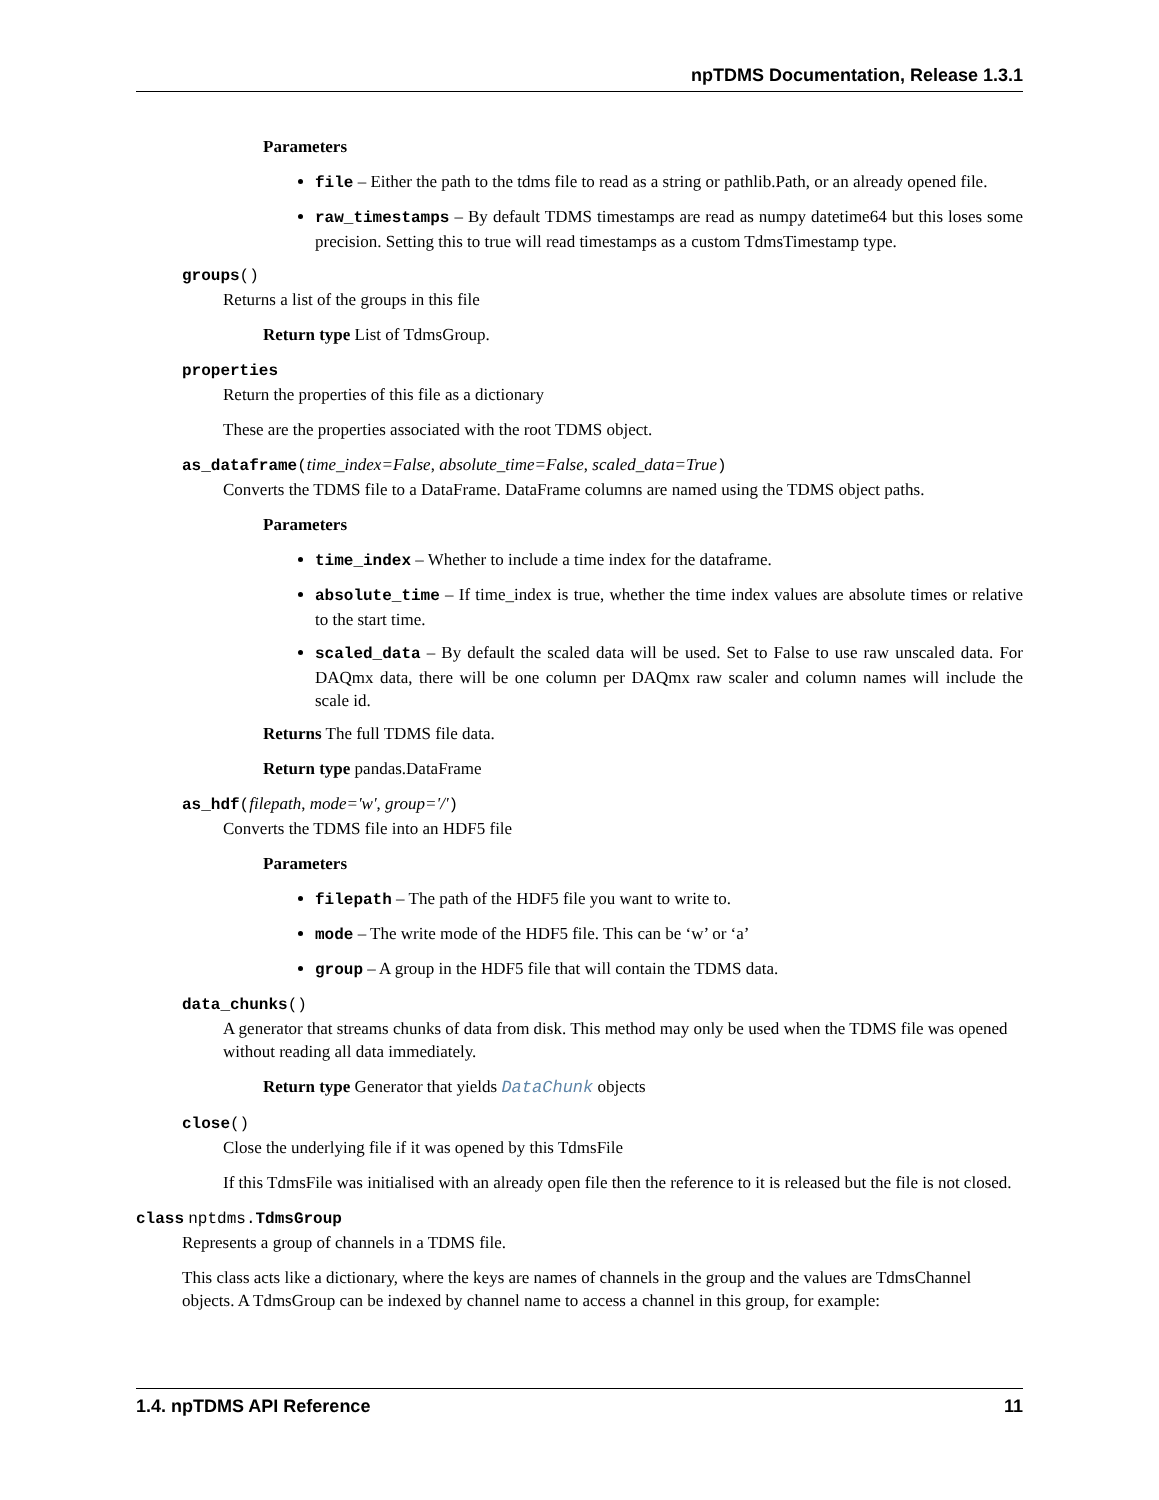npTDMS Documentation, Release 1.3.1
Parameters
file – Either the path to the tdms file to read as a string or pathlib.Path, or an already opened file.
raw_timestamps – By default TDMS timestamps are read as numpy datetime64 but this loses some precision. Setting this to true will read timestamps as a custom TdmsTimestamp type.
groups()
Returns a list of the groups in this file
Return type List of TdmsGroup.
properties
Return the properties of this file as a dictionary
These are the properties associated with the root TDMS object.
as_dataframe(time_index=False, absolute_time=False, scaled_data=True)
Converts the TDMS file to a DataFrame. DataFrame columns are named using the TDMS object paths.
Parameters
time_index – Whether to include a time index for the dataframe.
absolute_time – If time_index is true, whether the time index values are absolute times or relative to the start time.
scaled_data – By default the scaled data will be used. Set to False to use raw unscaled data. For DAQmx data, there will be one column per DAQmx raw scaler and column names will include the scale id.
Returns The full TDMS file data.
Return type pandas.DataFrame
as_hdf(filepath, mode='w', group='/')
Converts the TDMS file into an HDF5 file
Parameters
filepath – The path of the HDF5 file you want to write to.
mode – The write mode of the HDF5 file. This can be ‘w’ or ‘a’
group – A group in the HDF5 file that will contain the TDMS data.
data_chunks()
A generator that streams chunks of data from disk. This method may only be used when the TDMS file was opened without reading all data immediately.
Return type Generator that yields DataChunk objects
close()
Close the underlying file if it was opened by this TdmsFile
If this TdmsFile was initialised with an already open file then the reference to it is released but the file is not closed.
class nptdms. TdmsGroup
Represents a group of channels in a TDMS file.
This class acts like a dictionary, where the keys are names of channels in the group and the values are TdmsChannel objects. A TdmsGroup can be indexed by channel name to access a channel in this group, for example:
1.4. npTDMS API Reference 11